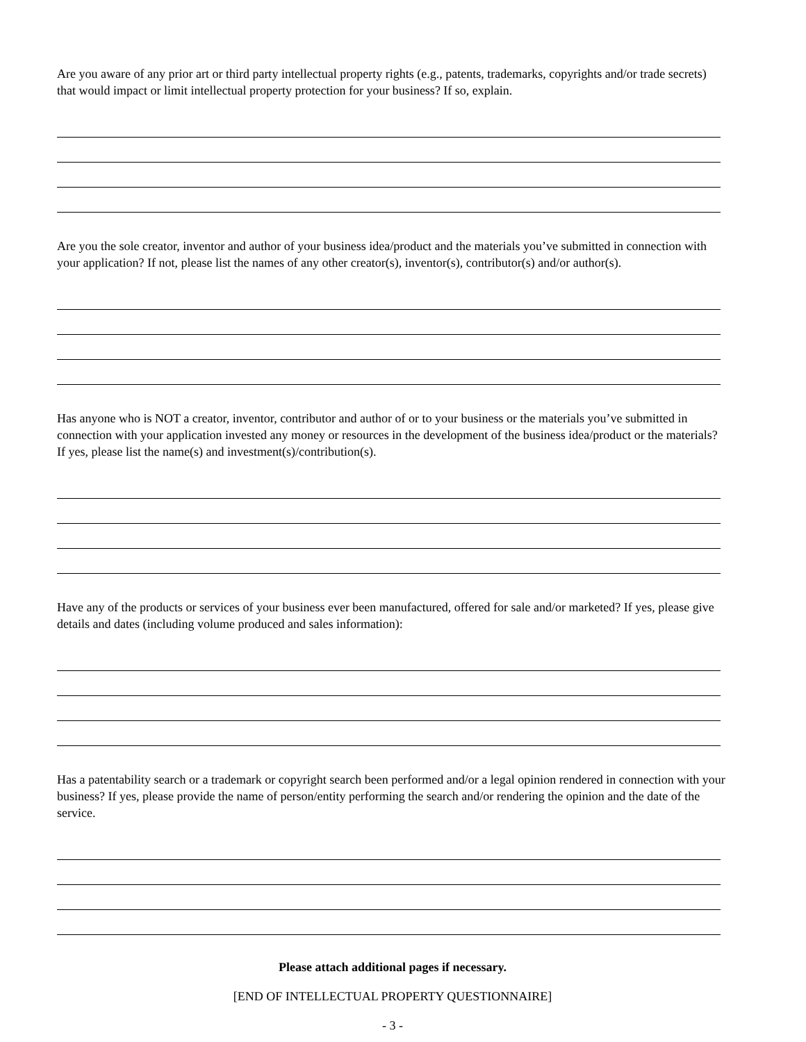Are you aware of any prior art or third party intellectual property rights (e.g., patents, trademarks, copyrights and/or trade secrets) that would impact or limit intellectual property protection for your business? If so, explain.
Are you the sole creator, inventor and author of your business idea/product and the materials you’ve submitted in connection with your application? If not, please list the names of any other creator(s), inventor(s), contributor(s) and/or author(s).
Has anyone who is NOT a creator, inventor, contributor and author of or to your business or the materials you’ve submitted in connection with your application invested any money or resources in the development of the business idea/product or the materials? If yes, please list the name(s) and investment(s)/contribution(s).
Have any of the products or services of your business ever been manufactured, offered for sale and/or marketed? If yes, please give details and dates (including volume produced and sales information):
Has a patentability search or a trademark or copyright search been performed and/or a legal opinion rendered in connection with your business? If yes, please provide the name of person/entity performing the search and/or rendering the opinion and the date of the service.
Please attach additional pages if necessary.
[END OF INTELLECTUAL PROPERTY QUESTIONNAIRE]
- 3 -